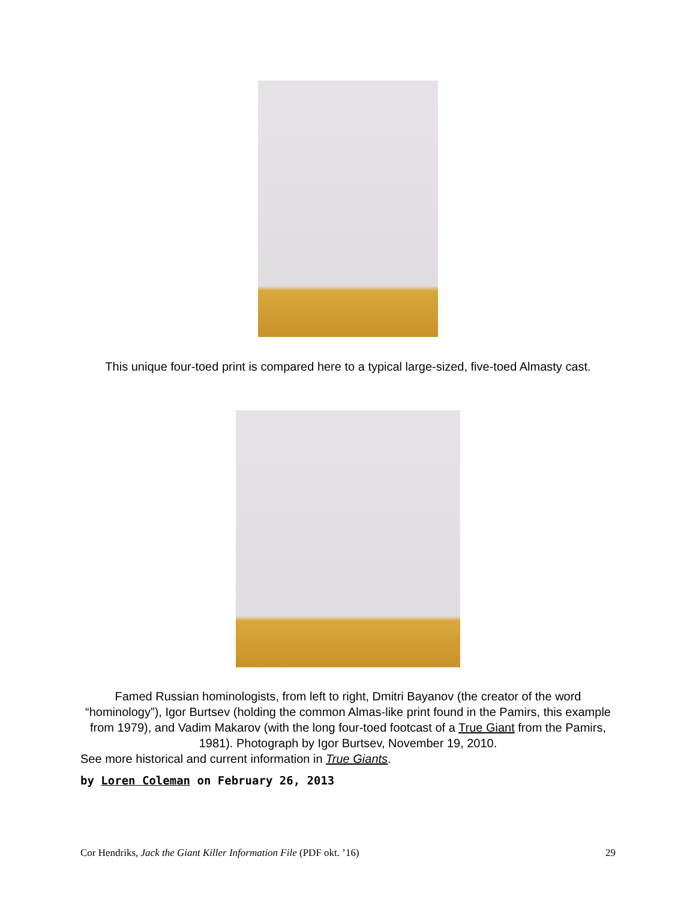This unique four-toed print is compared here to a typical large-sized, five-toed Almasty cast.
Famed Russian hominologists, from left to right, Dmitri Bayanov (the creator of the word “hominology”), Igor Burtsev (holding the common Almas-like print found in the Pamirs, this example from 1979), and Vadim Makarov (with the long four-toed footcast of a True Giant from the Pamirs, 1981). Photograph by Igor Burtsev, November 19, 2010.
See more historical and current information in True Giants.
by Loren Coleman on February 26, 2013
Cor Hendriks, Jack the Giant Killer Information File (PDF okt. ’16) 29